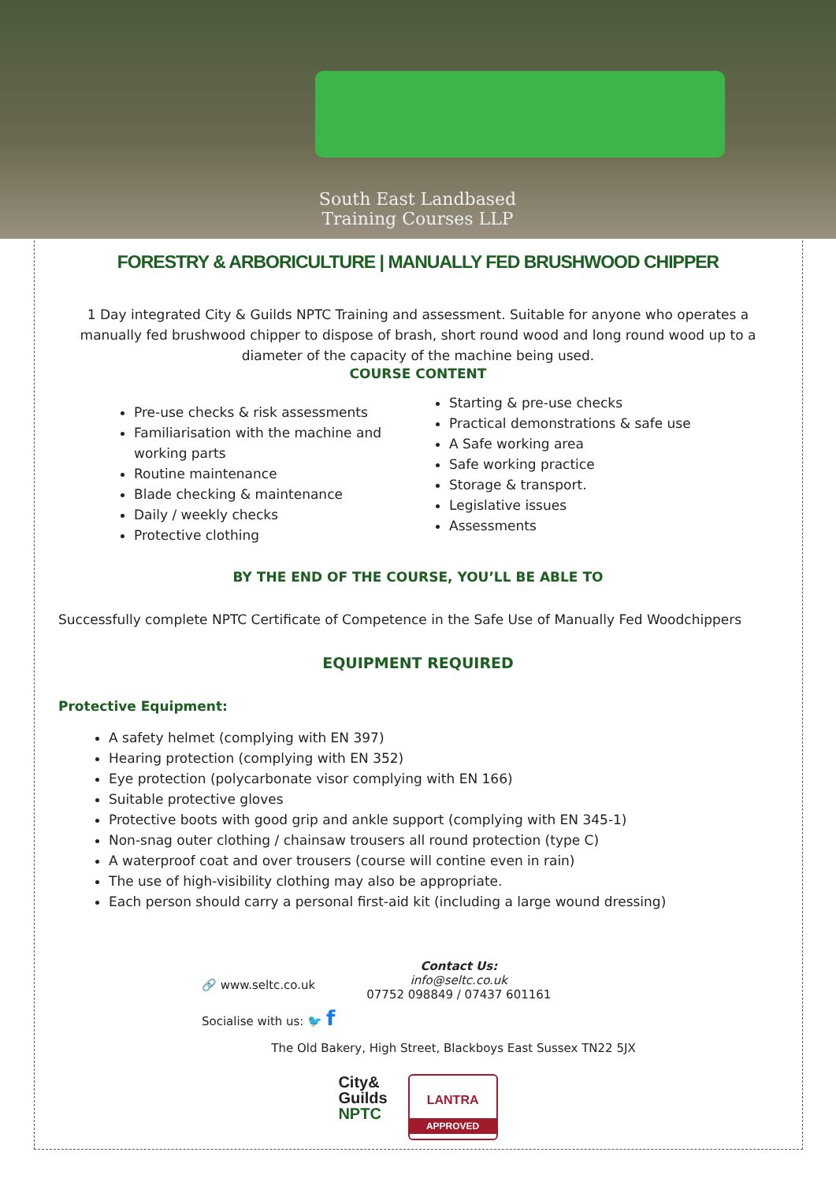South East Landbased
Training Courses LLP
FORESTRY & ARBORICULTURE | MANUALLY FED BRUSHWOOD CHIPPER
1 Day integrated City & Guilds NPTC Training and assessment. Suitable for anyone who operates a manually fed brushwood chipper to dispose of brash, short round wood and long round wood up to a diameter of the capacity of the machine being used.
COURSE CONTENT
Pre-use checks & risk assessments
Familiarisation with the machine and working parts
Routine maintenance
Blade checking & maintenance
Daily / weekly checks
Protective clothing
Starting & pre-use checks
Practical demonstrations & safe use
A Safe working area
Safe working practice
Storage & transport.
Legislative issues
Assessments
BY THE END OF THE COURSE, YOU’LL BE ABLE TO
Successfully complete NPTC Certificate of Competence in the Safe Use of Manually Fed Woodchippers
EQUIPMENT REQUIRED
Protective Equipment:
A safety helmet (complying with EN 397)
Hearing protection (complying with EN 352)
Eye protection (polycarbonate visor complying with EN 166)
Suitable protective gloves
Protective boots with good grip and ankle support (complying with EN 345-1)
Non-snag outer clothing / chainsaw trousers all round protection (type C)
A waterproof coat and over trousers (course will contine even in rain)
The use of high-visibility clothing may also be appropriate.
Each person should carry a personal first-aid kit (including a large wound dressing)
🔗 www.seltc.co.uk
Socialise with us: 🐦 f
Contact Us:
info@seltc.co.uk
07752 098849 / 07437 601161
The Old Bakery, High Street, Blackboys East Sussex TN22 5JX
City&
Guilds
NPTC
LANTRA
APPROVED